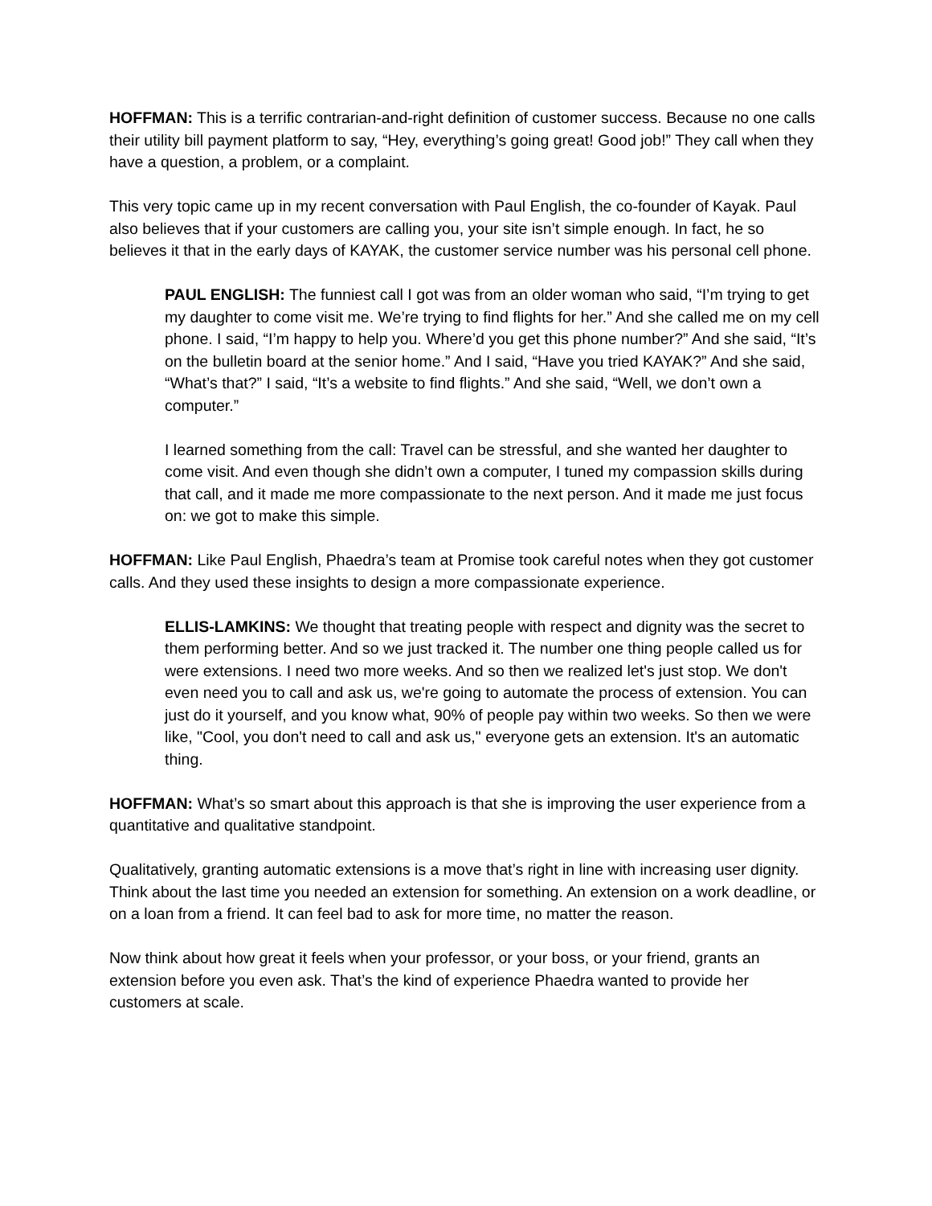HOFFMAN: This is a terrific contrarian-and-right definition of customer success. Because no one calls their utility bill payment platform to say, “Hey, everything’s going great! Good job!” They call when they have a question, a problem, or a complaint.
This very topic came up in my recent conversation with Paul English, the co-founder of Kayak. Paul also believes that if your customers are calling you, your site isn’t simple enough. In fact, he so believes it that in the early days of KAYAK, the customer service number was his personal cell phone.
PAUL ENGLISH: The funniest call I got was from an older woman who said, “I’m trying to get my daughter to come visit me. We’re trying to find flights for her.” And she called me on my cell phone. I said, “I’m happy to help you. Where’d you get this phone number?” And she said, “It’s on the bulletin board at the senior home.” And I said, “Have you tried KAYAK?” And she said, “What’s that?” I said, “It’s a website to find flights.” And she said, “Well, we don’t own a computer.”
I learned something from the call: Travel can be stressful, and she wanted her daughter to come visit. And even though she didn’t own a computer, I tuned my compassion skills during that call, and it made me more compassionate to the next person. And it made me just focus on: we got to make this simple.
HOFFMAN: Like Paul English, Phaedra’s team at Promise took careful notes when they got customer calls. And they used these insights to design a more compassionate experience.
ELLIS-LAMKINS: We thought that treating people with respect and dignity was the secret to them performing better. And so we just tracked it. The number one thing people called us for were extensions. I need two more weeks. And so then we realized let's just stop. We don't even need you to call and ask us, we're going to automate the process of extension. You can just do it yourself, and you know what, 90% of people pay within two weeks. So then we were like, "Cool, you don't need to call and ask us," everyone gets an extension. It's an automatic thing.
HOFFMAN: What’s so smart about this approach is that she is improving the user experience from a quantitative and qualitative standpoint.
Qualitatively, granting automatic extensions is a move that’s right in line with increasing user dignity. Think about the last time you needed an extension for something. An extension on a work deadline, or on a loan from a friend. It can feel bad to ask for more time, no matter the reason.
Now think about how great it feels when your professor, or your boss, or your friend, grants an extension before you even ask. That’s the kind of experience Phaedra wanted to provide her customers at scale.